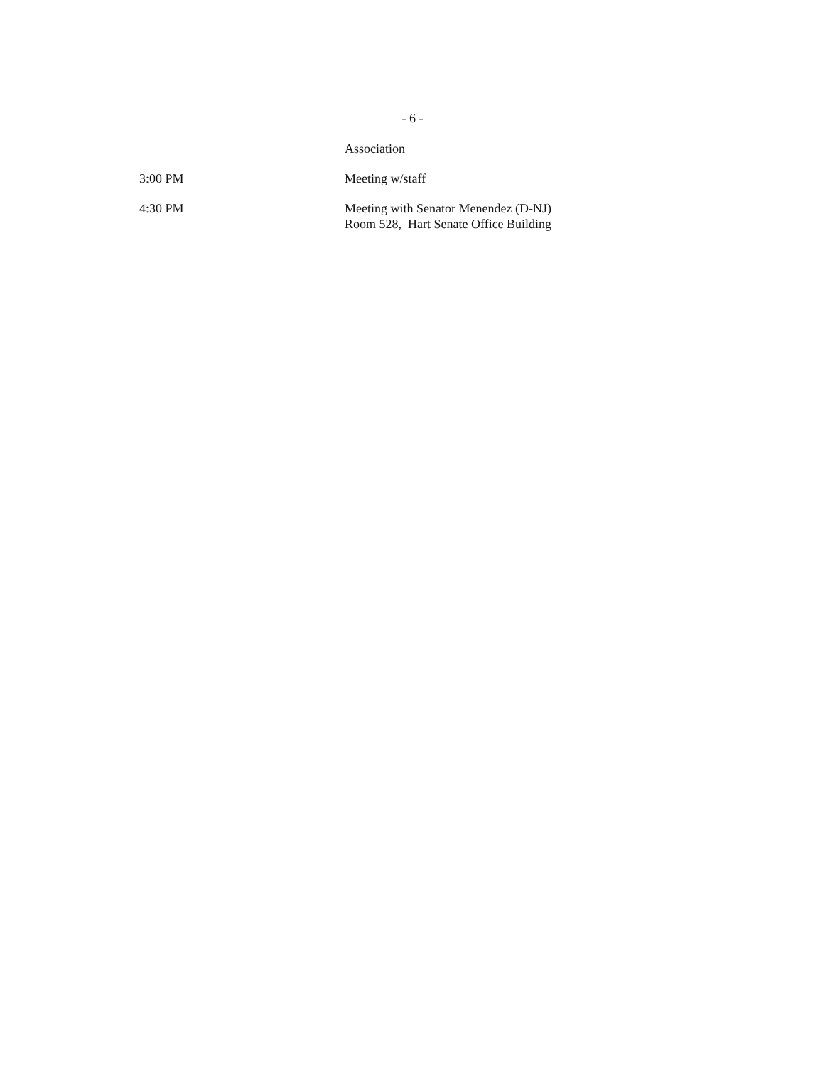- 6 -
Association
3:00 PM Meeting w/staff
4:30 PM Meeting with Senator Menendez (D-NJ)
Room 528, Hart Senate Office Building